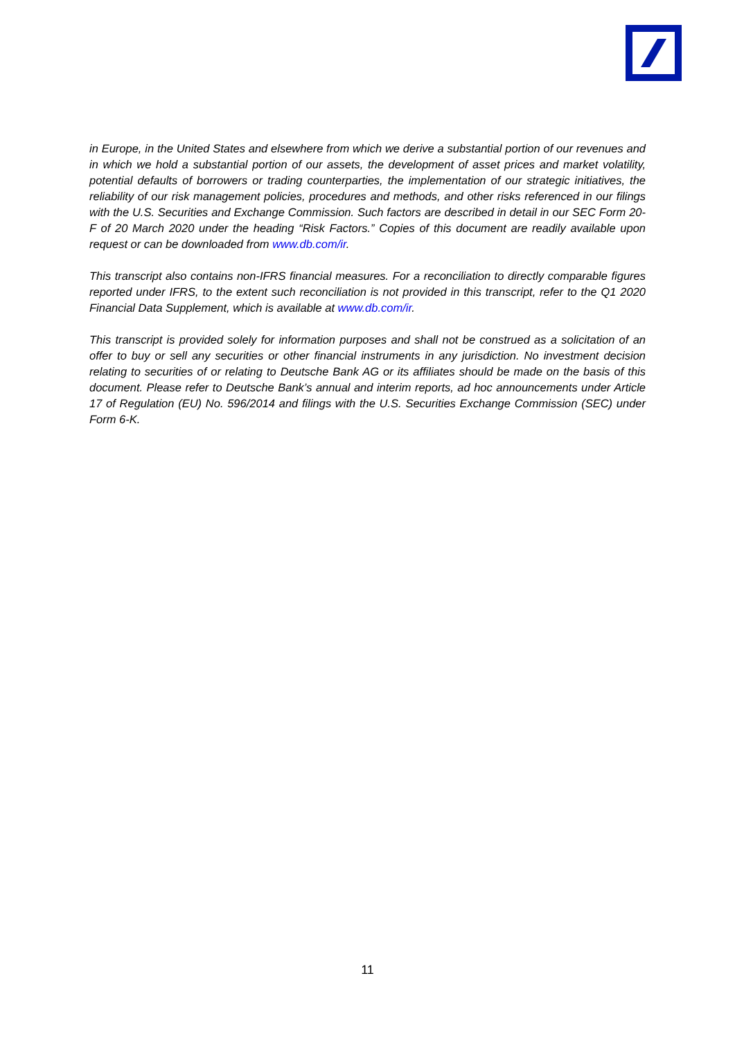in Europe, in the United States and elsewhere from which we derive a substantial portion of our revenues and in which we hold a substantial portion of our assets, the development of asset prices and market volatility, potential defaults of borrowers or trading counterparties, the implementation of our strategic initiatives, the reliability of our risk management policies, procedures and methods, and other risks referenced in our filings with the U.S. Securities and Exchange Commission. Such factors are described in detail in our SEC Form 20-F of 20 March 2020 under the heading “Risk Factors.” Copies of this document are readily available upon request or can be downloaded from www.db.com/ir.
This transcript also contains non-IFRS financial measures. For a reconciliation to directly comparable figures reported under IFRS, to the extent such reconciliation is not provided in this transcript, refer to the Q1 2020 Financial Data Supplement, which is available at www.db.com/ir.
This transcript is provided solely for information purposes and shall not be construed as a solicitation of an offer to buy or sell any securities or other financial instruments in any jurisdiction. No investment decision relating to securities of or relating to Deutsche Bank AG or its affiliates should be made on the basis of this document. Please refer to Deutsche Bank’s annual and interim reports, ad hoc announcements under Article 17 of Regulation (EU) No. 596/2014 and filings with the U.S. Securities Exchange Commission (SEC) under Form 6-K.
11